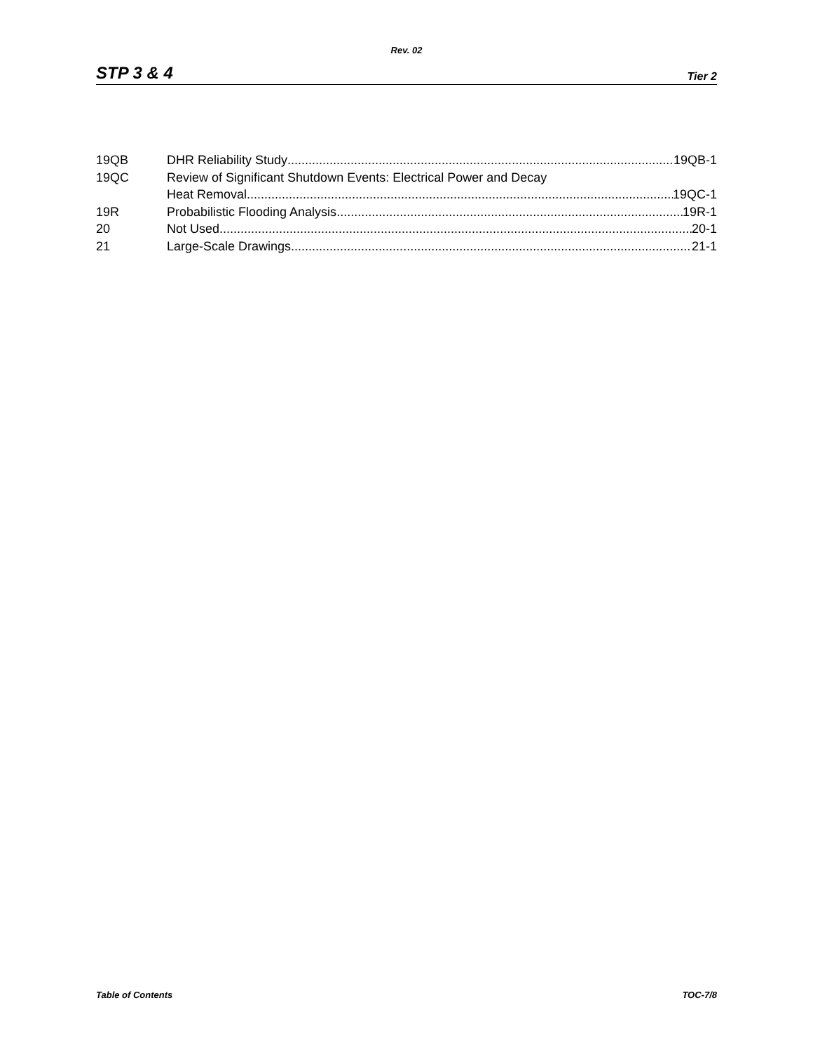Rev. 02
STP 3 & 4 Tier 2
19QB DHR Reliability Study 19QB-1
19QC Review of Significant Shutdown Events: Electrical Power and Decay
Heat Removal 19QC-1
19R Probabilistic Flooding Analysis 19R-1
20 Not Used 20-1
21 Large-Scale Drawings 21-1
Table of Contents TOC-7/8